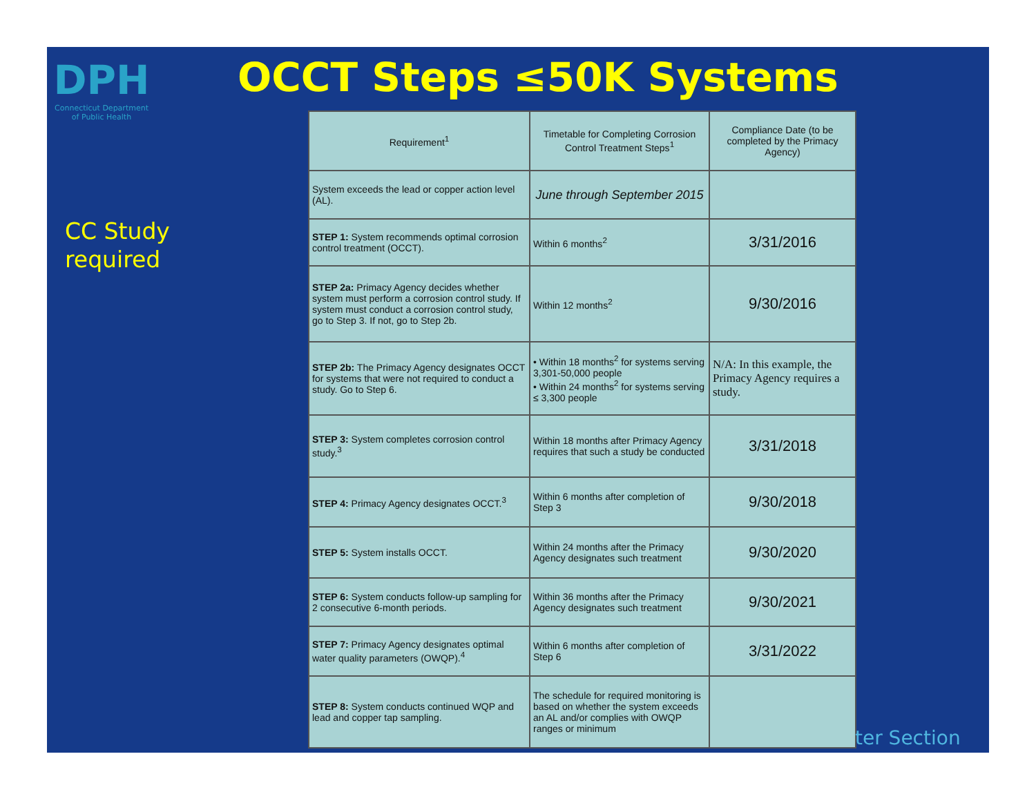DPH
Connecticut Department
of Public Health
OCCT Steps ≤50K Systems
CC Study
required
| Requirement<sup>1</sup> | Timetable for Completing Corrosion Control Treatment Steps<sup>1</sup> | Compliance Date (to be completed by the Primacy Agency) |
| --- | --- | --- |
| System exceeds the lead or copper action level (AL). | June through September 2015 | |
| STEP 1: System recommends optimal corrosion control treatment (OCCT). | Within 6 months<sup>2</sup> | 3/31/2016 |
| STEP 2a: Primacy Agency decides whether system must perform a corrosion control study. If system must conduct a corrosion control study, go to Step 3. If not, go to Step 2b. | Within 12 months<sup>2</sup> | 9/30/2016 |
| STEP 2b: The Primacy Agency designates OCCT for systems that were not required to conduct a study. Go to Step 6. | • Within 18 months<sup>2</sup> for systems serving 3,301-50,000 people • Within 24 months<sup>2</sup> for systems serving ≤ 3,300 people | N/A: In this example, the Primacy Agency requires a study. |
| STEP 3: System completes corrosion control study.<sup>3</sup> | Within 18 months after Primacy Agency requires that such a study be conducted | 3/31/2018 |
| STEP 4: Primacy Agency designates OCCT.<sup>3</sup> | Within 6 months after completion of Step 3 | 9/30/2018 |
| STEP 5: System installs OCCT. | Within 24 months after the Primacy Agency designates such treatment | 9/30/2020 |
| STEP 6: System conducts follow-up sampling for 2 consecutive 6-month periods. | Within 36 months after the Primacy Agency designates such treatment | 9/30/2021 |
| STEP 7: Primacy Agency designates optimal water quality parameters (OWQP).<sup>4</sup> | Within 6 months after completion of Step 6 | 3/31/2022 |
| STEP 8: System conducts continued WQP and lead and copper tap sampling. | The schedule for required monitoring is based on whether the system exceeds an AL and/or complies with OWQP ranges or minimum | |
ter Section